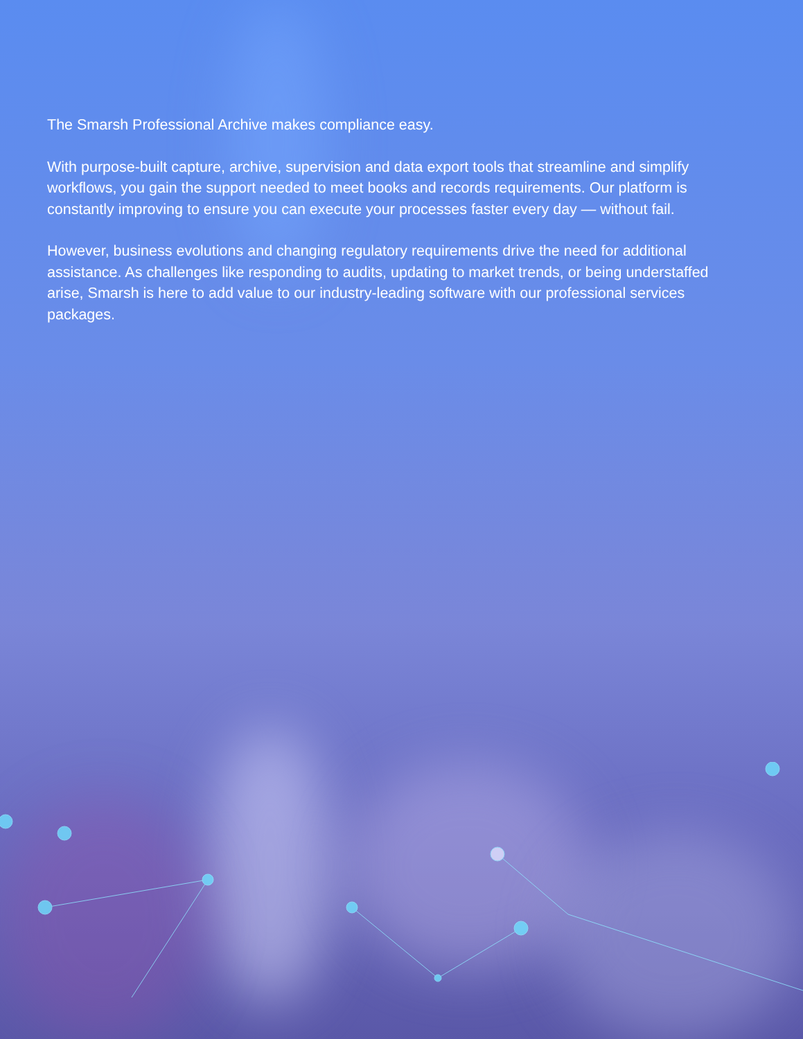The Smarsh Professional Archive makes compliance easy.
With purpose-built capture, archive, supervision and data export tools that streamline and simplify workflows, you gain the support needed to meet books and records requirements. Our platform is constantly improving to ensure you can execute your processes faster every day — without fail.
However, business evolutions and changing regulatory requirements drive the need for additional assistance. As challenges like responding to audits, updating to market trends, or being understaffed arise, Smarsh is here to add value to our industry-leading software with our professional services packages.